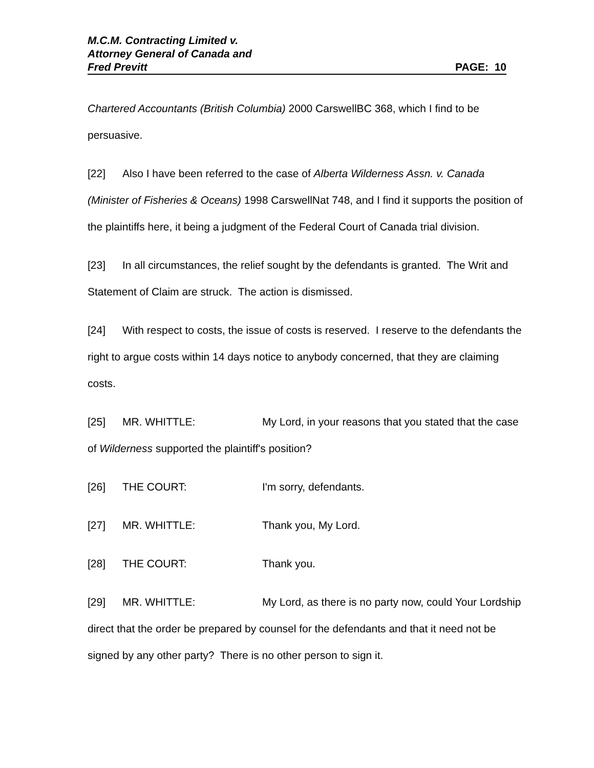M.C.M. Contracting Limited v.
Attorney General of Canada and
Fred Previtt PAGE: 10
Chartered Accountants (British Columbia) 2000 CarswellBC 368, which I find to be persuasive.
[22] Also I have been referred to the case of Alberta Wilderness Assn. v. Canada (Minister of Fisheries & Oceans) 1998 CarswellNat 748, and I find it supports the position of the plaintiffs here, it being a judgment of the Federal Court of Canada trial division.
[23] In all circumstances, the relief sought by the defendants is granted. The Writ and Statement of Claim are struck. The action is dismissed.
[24] With respect to costs, the issue of costs is reserved. I reserve to the defendants the right to argue costs within 14 days notice to anybody concerned, that they are claiming costs.
[25] MR. WHITTLE: My Lord, in your reasons that you stated that the case of Wilderness supported the plaintiff's position?
[26] THE COURT: I'm sorry, defendants.
[27] MR. WHITTLE: Thank you, My Lord.
[28] THE COURT: Thank you.
[29] MR. WHITTLE: My Lord, as there is no party now, could Your Lordship direct that the order be prepared by counsel for the defendants and that it need not be signed by any other party? There is no other person to sign it.